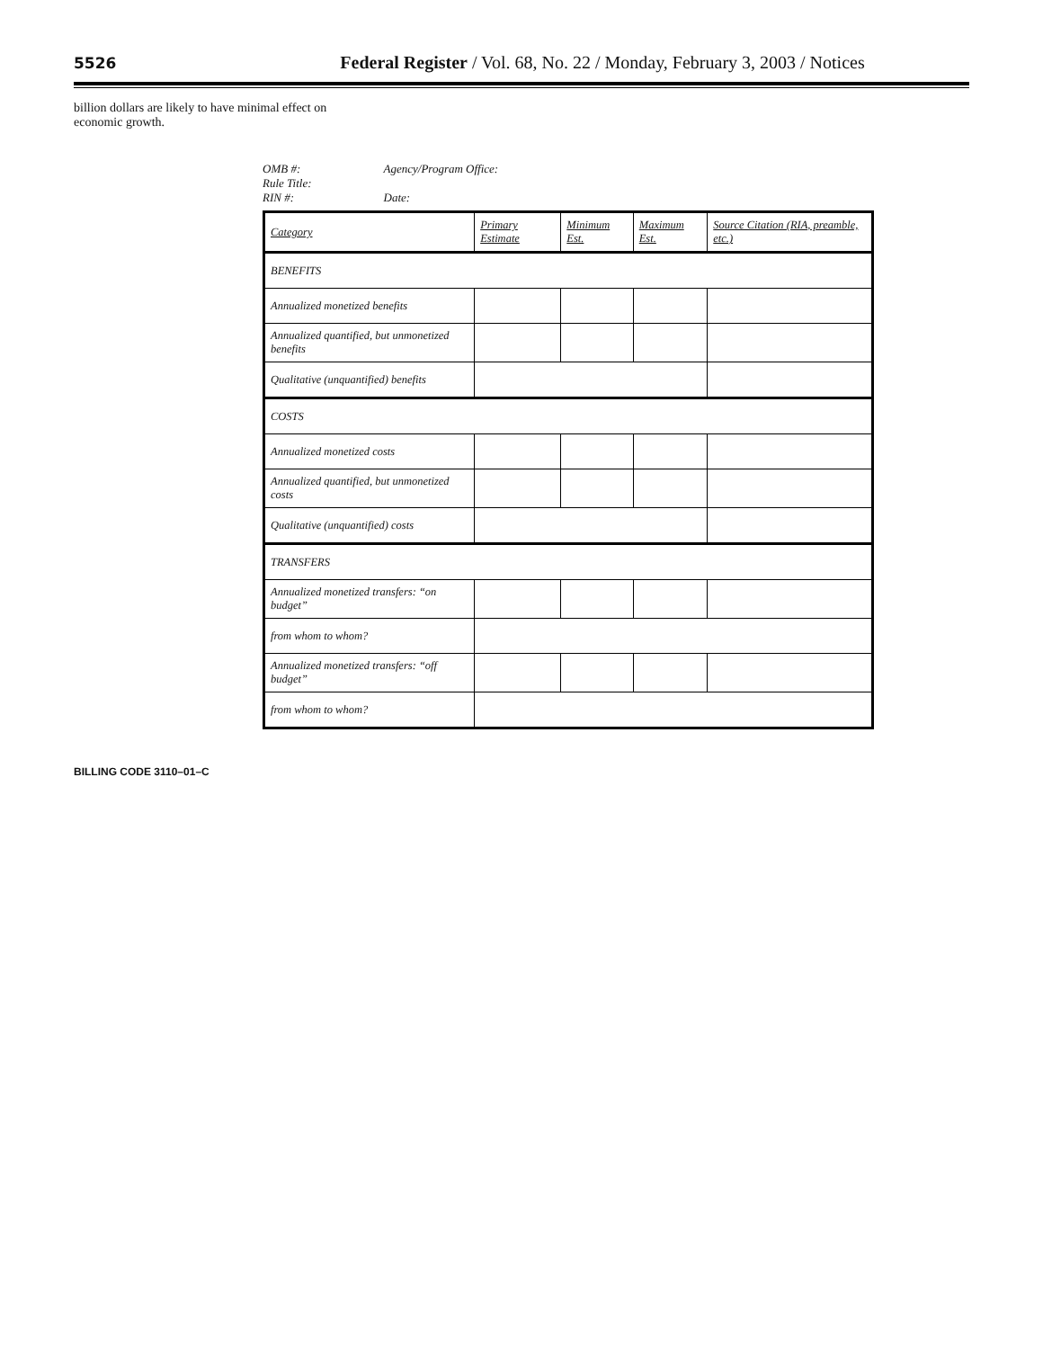5526 Federal Register / Vol. 68, No. 22 / Monday, February 3, 2003 / Notices
billion dollars are likely to have minimal effect on economic growth.
OMB #:
Rule Title:
RIN #:
Agency/Program Office:
Date:
| Category | Primary Estimate | Minimum Est. | Maximum Est. | Source Citation (RIA, preamble, etc.) |
| --- | --- | --- | --- | --- |
| BENEFITS | | | | |
| Annualized monetized benefits | | | | |
| Annualized quantified, but unmonetized benefits | | | | |
| Qualitative (unquantified) benefits | | | | |
| COSTS | | | | |
| Annualized monetized costs | | | | |
| Annualized quantified, but unmonetized costs | | | | |
| Qualitative (unquantified) costs | | | | |
| TRANSFERS | | | | |
| Annualized monetized transfers: “on budget” | | | | |
| from whom to whom? | | | | |
| Annualized monetized transfers: “off budget” | | | | |
| from whom to whom? | | | | |
BILLING CODE 3110–01–C